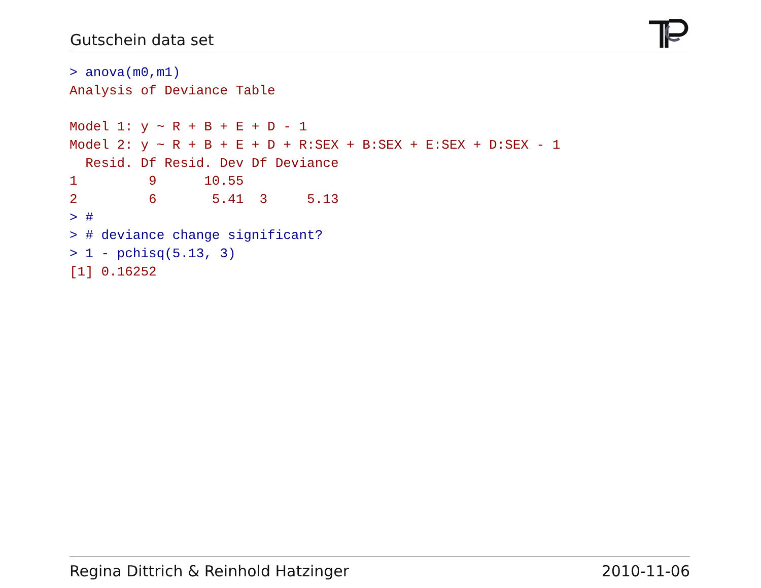Gutschein data set
> anova(m0,m1)
Analysis of Deviance Table

Model 1: y ~ R + B + E + D - 1
Model 2: y ~ R + B + E + D + R:SEX + B:SEX + E:SEX + D:SEX - 1
  Resid. Df Resid. Dev Df Deviance
1         9      10.55
2         6       5.41  3     5.13
> #
> # deviance change significant?
> 1 - pchisq(5.13, 3)
[1] 0.16252
Regina Dittrich & Reinhold Hatzinger 2010-11-06